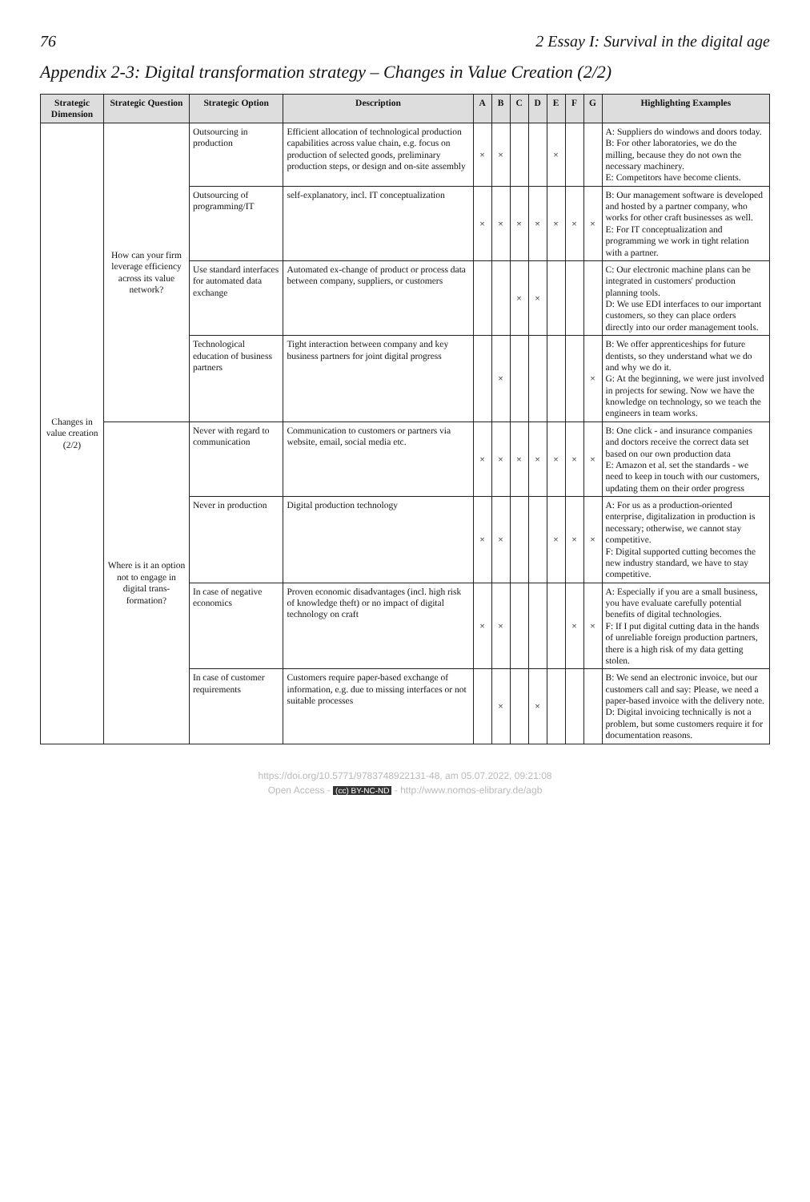76 2 Essay I: Survival in the digital age
Appendix 2-3: Digital transformation strategy – Changes in Value Creation (2/2)
| Strategic Dimension | Strategic Question | Strategic Option | Description | A | B | C | D | E | F | G | Highlighting Examples |
| --- | --- | --- | --- | --- | --- | --- | --- | --- | --- | --- | --- |
| Changes in value creation (2/2) | How can your firm leverage efficiency across its value network? | Outsourcing in production | Efficient allocation of technological production capabilities across value chain, e.g. focus on production of selected goods, preliminary production steps, or design and on-site assembly | × | × | | | × | | | A: Suppliers do windows and doors today. B: For other laboratories, we do the milling, because they do not own the necessary machinery. E: Competitors have become clients. |
| | | Outsourcing of programming/IT | self-explanatory, incl. IT conceptualization | × | × | × | × | × | × | × | B: Our management software is developed and hosted by a partner company, who works for other craft businesses as well. E: For IT conceptualization and programming we work in tight relation with a partner. |
| | | Use standard interfaces for automated data exchange | Automated ex-change of product or process data between company, suppliers, or customers | | | × | × | | | | C: Our electronic machine plans can be integrated in customers' production planning tools. D: We use EDI interfaces to our important customers, so they can place orders directly into our order management tools. |
| | | Technological education of business partners | Tight interaction between company and key business partners for joint digital progress | | × | | | | | × | B: We offer apprenticeships for future dentists, so they understand what we do and why we do it. G: At the beginning, we were just involved in projects for sewing. Now we have the knowledge on technology, so we teach the engineers in team works. |
| | Where is it an option not to engage in digital trans-formation? | Never with regard to communication | Communication to customers or partners via website, email, social media etc. | × | × | × | × | × | × | × | B: One click - and insurance companies and doctors receive the correct data set based on our own production data E: Amazon et al. set the standards - we need to keep in touch with our customers, updating them on their order progress |
| | | Never in production | Digital production technology | × | × | | | × | × | × | A: For us as a production-oriented enterprise, digitalization in production is necessary; otherwise, we cannot stay competitive. F: Digital supported cutting becomes the new industry standard, we have to stay competitive. |
| | | In case of negative economics | Proven economic disadvantages (incl. high risk of knowledge theft) or no impact of digital technology on craft | × | × | | | | × | × | A: Especially if you are a small business, you have evaluate carefully potential benefits of digital technologies. F: If I put digital cutting data in the hands of unreliable foreign production partners, there is a high risk of my data getting stolen. |
| | | In case of customer requirements | Customers require paper-based exchange of information, e.g. due to missing interfaces or not suitable processes | | × | | × | | | | B: We send an electronic invoice, but our customers call and say: Please, we need a paper-based invoice with the delivery note. D: Digital invoicing technically is not a problem, but some customers require it for documentation reasons. |
https://doi.org/10.5771/9783748922131-48, am 05.07.2022, 09:21:08
Open Access - (cc) BY-NC-ND - http://www.nomos-elibrary.de/agb